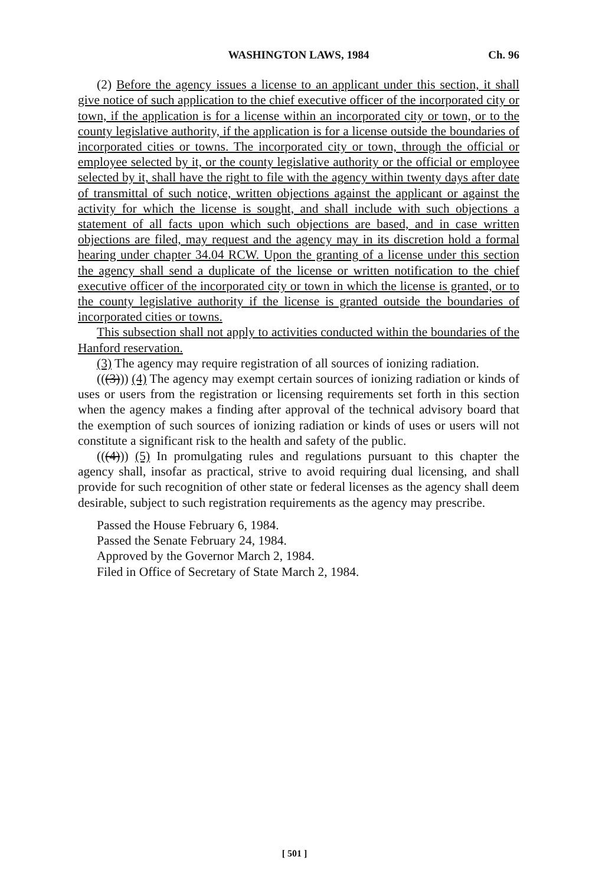WASHINGTON LAWS, 1984 Ch. 96
(2) Before the agency issues a license to an applicant under this section, it shall give notice of such application to the chief executive officer of the incorporated city or town, if the application is for a license within an incorporated city or town, or to the county legislative authority, if the application is for a license outside the boundaries of incorporated cities or towns. The incorporated city or town, through the official or employee selected by it, or the county legislative authority or the official or employee selected by it, shall have the right to file with the agency within twenty days after date of transmittal of such notice, written objections against the applicant or against the activity for which the license is sought, and shall include with such objections a statement of all facts upon which such objections are based, and in case written objections are filed, may request and the agency may in its discretion hold a formal hearing under chapter 34.04 RCW. Upon the granting of a license under this section the agency shall send a duplicate of the license or written notification to the chief executive officer of the incorporated city or town in which the license is granted, or to the county legislative authority if the license is granted outside the boundaries of incorporated cities or towns.
This subsection shall not apply to activities conducted within the boundaries of the Hanford reservation.
(3) The agency may require registration of all sources of ionizing radiation.
(((3))) (4) The agency may exempt certain sources of ionizing radiation or kinds of uses or users from the registration or licensing requirements set forth in this section when the agency makes a finding after approval of the technical advisory board that the exemption of such sources of ionizing radiation or kinds of uses or users will not constitute a significant risk to the health and safety of the public.
(((4))) (5) In promulgating rules and regulations pursuant to this chapter the agency shall, insofar as practical, strive to avoid requiring dual licensing, and shall provide for such recognition of other state or federal licenses as the agency shall deem desirable, subject to such registration requirements as the agency may prescribe.
Passed the House February 6, 1984.
Passed the Senate February 24, 1984.
Approved by the Governor March 2, 1984.
Filed in Office of Secretary of State March 2, 1984.
[ 501 ]